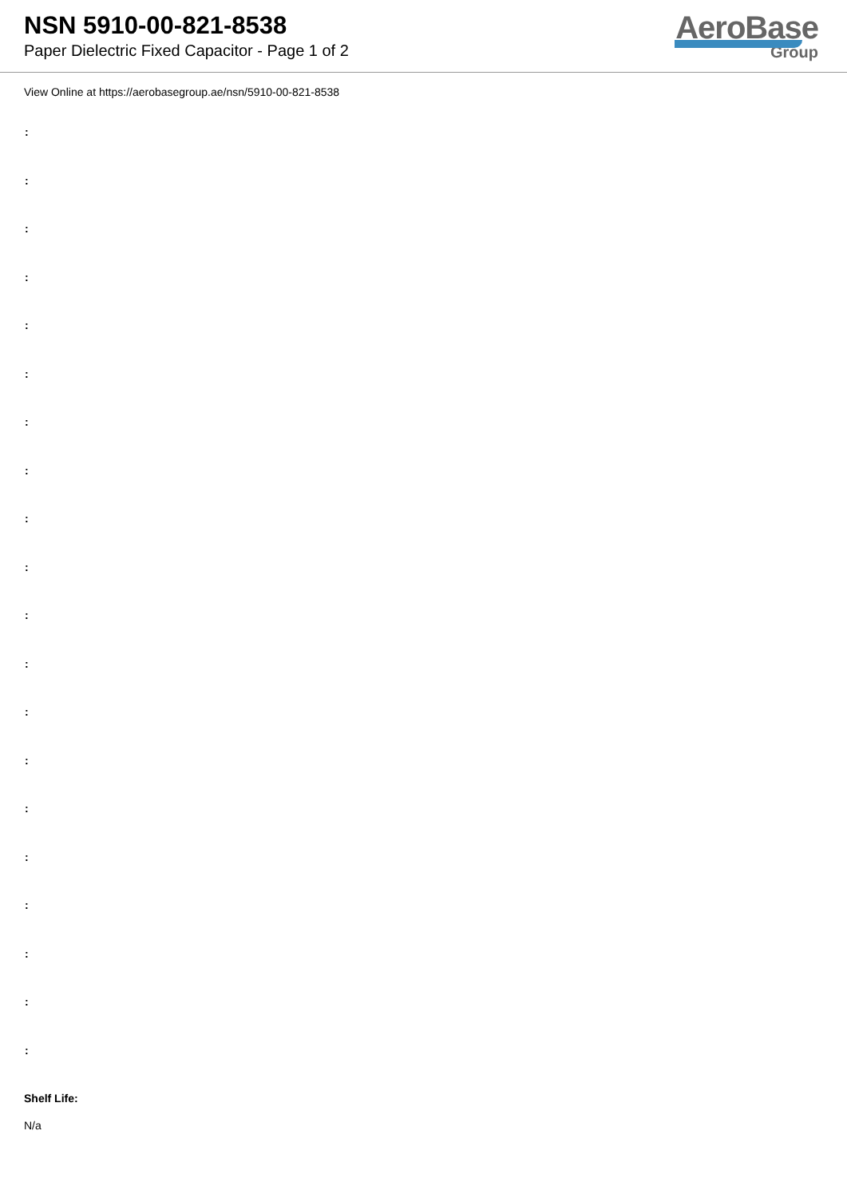NSN 5910-00-821-8538
Paper Dielectric Fixed Capacitor - Page 1 of 2
AeroBase
Group
View Online at https://aerobasegroup.ae/nsn/5910-00-821-8538
:
:
:
:
:
:
:
:
:
:
:
:
:
:
:
:
:
:
:
:
Shelf Life:
N/a